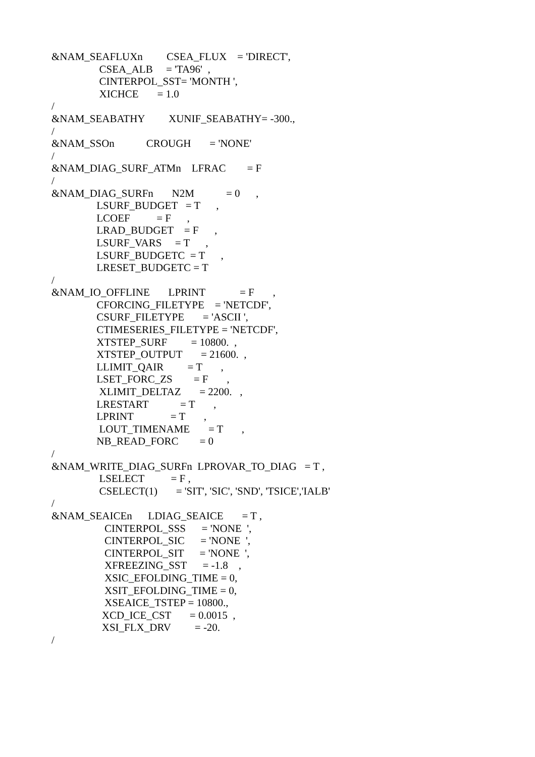&NAM_SEAFLUXn CSEA_FLUX = 'DIRECT', CSEA_ALB = 'TA96' , CINTERPOL_SST= 'MONTH ', XICHCE = 1.0 / &NAM_SEABATHY XUNIF_SEABATHY= -300., / &NAM_SSOn CROUGH = 'NONE' / &NAM_DIAG_SURF_ATMn LFRAC = F / &NAM_DIAG_SURFn N2M = 0 , LSURF_BUDGET = T , LCOEF = F , LRAD_BUDGET = F , LSURF_VARS = T , LSURF_BUDGETC = T , LRESET_BUDGETC = T / &NAM_IO_OFFLINE LPRINT = F , CFORCING_FILETYPE = 'NETCDF', CSURF_FILETYPE = 'ASCII ', CTIMESERIES_FILETYPE = 'NETCDF', XTSTEP_SURF = 10800. , XTSTEP_OUTPUT = 21600. , LLIMIT_QAIR = T , LSET_FORC_ZS = F , XLIMIT_DELTAZ = 2200. , LRESTART = T , LPRINT = T , LOUT_TIMENAME = T , NB_READ_FORC = 0 / &NAM_WRITE_DIAG_SURFn LPROVAR_TO_DIAG = T , LSELECT = F , CSELECT(1) = 'SIT', 'SIC', 'SND', 'TSICE','IALB' / &NAM_SEAICEn LDIAG_SEAICE = T , CINTERPOL_SSS = 'NONE ', CINTERPOL_SIC = 'NONE ', CINTERPOL_SIT = 'NONE ', XFREEZING_SST = -1.8 , XSIC_EFOLDING_TIME = 0, XSIT_EFOLDING_TIME = 0, XSEAICE_TSTEP = 10800., XCD_ICE_CST = 0.0015 , XSI_FLX_DRV = -20. /